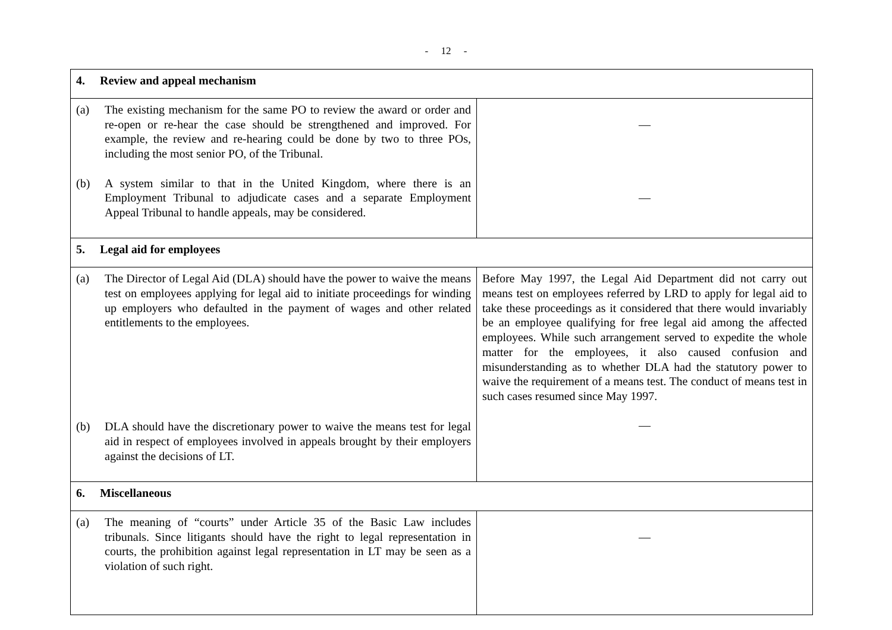- 12 -
| 4. Review and appeal mechanism | |
| (a) The existing mechanism for the same PO to review the award or order and re-open or re-hear the case should be strengthened and improved. For example, the review and re-hearing could be done by two to three POs, including the most senior PO, of the Tribunal. (b) A system similar to that in the United Kingdom, where there is an Employment Tribunal to adjudicate cases and a separate Employment Appeal Tribunal to handle appeals, may be considered. | — — |
| 5. Legal aid for employees | |
| (a) The Director of Legal Aid (DLA) should have the power to waive the means test on employees applying for legal aid to initiate proceedings for winding up employers who defaulted in the payment of wages and other related entitlements to the employees. (b) DLA should have the discretionary power to waive the means test for legal aid in respect of employees involved in appeals brought by their employers against the decisions of LT. | Before May 1997, the Legal Aid Department did not carry out means test on employees referred by LRD to apply for legal aid to take these proceedings as it considered that there would invariably be an employee qualifying for free legal aid among the affected employees. While such arrangement served to expedite the whole matter for the employees, it also caused confusion and misunderstanding as to whether DLA had the statutory power to waive the requirement of a means test. The conduct of means test in such cases resumed since May 1997. — |
| 6. Miscellaneous | |
| (a) The meaning of “courts” under Article 35 of the Basic Law includes tribunals. Since litigants should have the right to legal representation in courts, the prohibition against legal representation in LT may be seen as a violation of such right. | — |